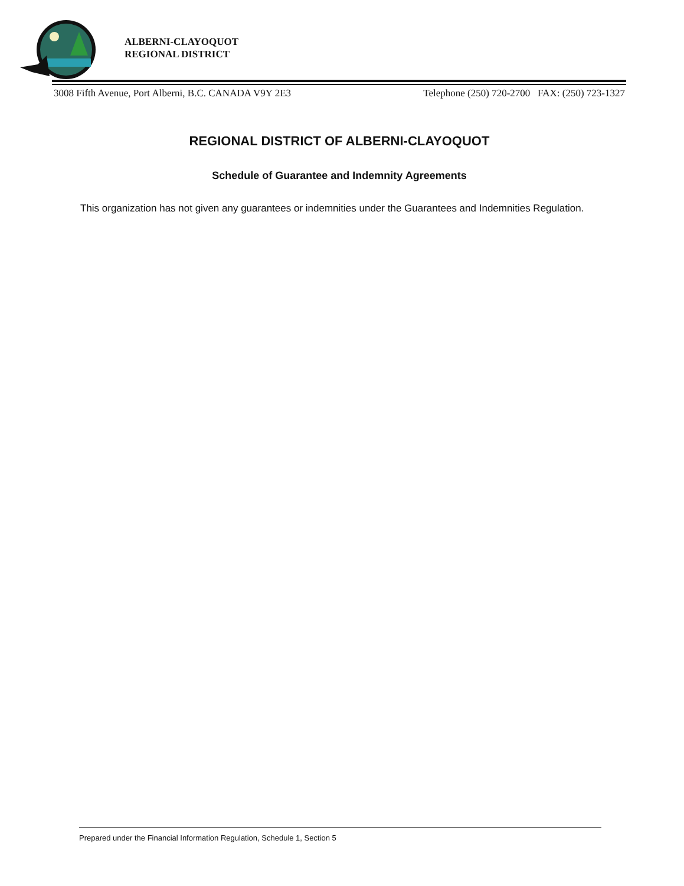ALBERNI-CLAYOQUOT
REGIONAL DISTRICT
3008 Fifth Avenue, Port Alberni, B.C. CANADA V9Y 2E3 Telephone (250) 720-2700 FAX: (250) 723-1327
REGIONAL DISTRICT OF ALBERNI-CLAYOQUOT
Schedule of Guarantee and Indemnity Agreements
This organization has not given any guarantees or indemnities under the Guarantees and Indemnities Regulation.
Prepared under the Financial Information Regulation, Schedule 1, Section 5